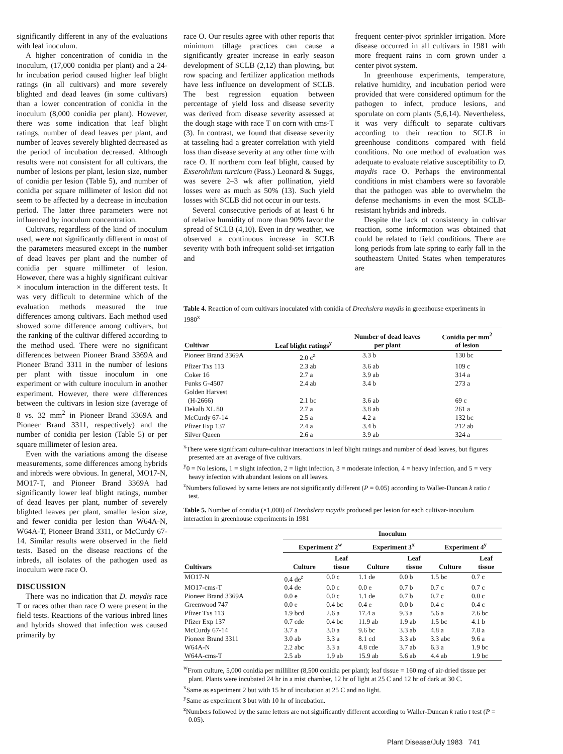significantly different in any of the evaluations with leaf inoculum.
A higher concentration of conidia in the inoculum, (17,000 conidia per plant) and a 24-hr incubation period caused higher leaf blight ratings (in all cultivars) and more severely blighted and dead leaves (in some cultivars) than a lower concentration of conidia in the inoculum (8,000 conidia per plant). However, there was some indication that leaf blight ratings, number of dead leaves per plant, and number of leaves severely blighted decreased as the period of incubation decreased. Although results were not consistent for all cultivars, the number of lesions per plant, lesion size, number of conidia per lesion (Table 5), and number of conidia per square millimeter of lesion did not seem to be affected by a decrease in incubation period. The latter three parameters were not influenced by inoculum concentration.
Cultivars, regardless of the kind of inoculum used, were not significantly different in most of the parameters measured except in the number of dead leaves per plant and the number of conidia per square millimeter of lesion. However, there was a highly significant cultivar × inoculum interaction in the different tests. It was very difficult to determine which of the evaluation methods measured the true differences among cultivars. Each method used showed some difference among cultivars, but the ranking of the cultivar differed according to the method used. There were no significant differences between Pioneer Brand 3369A and Pioneer Brand 3311 in the number of lesions per plant with tissue inoculum in one experiment or with culture inoculum in another experiment. However, there were differences between the cultivars in lesion size (average of 8 vs. 32 mm<sup>2</sup> in Pioneer Brand 3369A and Pioneer Brand 3311, respectively) and the number of conidia per lesion (Table 5) or per square millimeter of lesion area.
Even with the variations among the disease measurements, some differences among hybrids and inbreds were obvious. In general, MO17-N, MO17-T, and Pioneer Brand 3369A had significantly lower leaf blight ratings, number of dead leaves per plant, number of severely blighted leaves per plant, smaller lesion size, and fewer conidia per lesion than W64A-N, W64A-T, Pioneer Brand 3311, or McCurdy 67-14. Similar results were observed in the field tests. Based on the disease reactions of the inbreds, all isolates of the pathogen used as inoculum were race O.
DISCUSSION
There was no indication that D. maydis race T or races other than race O were present in the field tests. Reactions of the various inbred lines and hybrids showed that infection was caused primarily by
race O. Our results agree with other reports that minimum tillage practices can cause a significantly greater increase in early season development of SCLB (2,12) than plowing, but row spacing and fertilizer application methods have less influence on development of SCLB. The best regression equation between percentage of yield loss and disease severity was derived from disease severity assessed at the dough stage with race T on corn with cms-T (3). In contrast, we found that disease severity at tasseling had a greater correlation with yield loss than disease severity at any other time with race O. If northern corn leaf blight, caused by Exserohilum turcicum (Pass.) Leonard & Suggs, was severe 2–3 wk after pollination, yield losses were as much as 50% (13). Such yield losses with SCLB did not occur in our tests.
Several consecutive periods of at least 6 hr of relative humidity of more than 90% favor the spread of SCLB (4,10). Even in dry weather, we observed a continuous increase in SCLB severity with both infrequent solid-set irrigation and
frequent center-pivot sprinkler irrigation. More disease occurred in all cultivars in 1981 with more frequent rains in corn grown under a center pivot system.
In greenhouse experiments, temperature, relative humidity, and incubation period were provided that were considered optimum for the pathogen to infect, produce lesions, and sporulate on corn plants (5,6,14). Nevertheless, it was very difficult to separate cultivars according to their reaction to SCLB in greenhouse conditions compared with field conditions. No one method of evaluation was adequate to evaluate relative susceptibility to D. maydis race O. Perhaps the environmental conditions in mist chambers were so favorable that the pathogen was able to overwhelm the defense mechanisms in even the most SCLB-resistant hybrids and inbreds.
Despite the lack of consistency in cultivar reaction, some information was obtained that could be related to field conditions. There are long periods from late spring to early fall in the southeastern United States when temperatures are
Table 4. Reaction of corn cultivars inoculated with conidia of Drechslera maydis in greenhouse experiments in 1980<sup>x</sup>
| Cultivar | Leaf blight ratings<sup>y</sup> | Number of dead leaves per plant | Conidia per mm<sup>2</sup> of lesion |
| --- | --- | --- | --- |
| Pioneer Brand 3369A | 2.0 c<sup>z</sup> | 3.3 b | 130 bc |
| Pfizer Txs 113 | 2.3 ab | 3.6 ab | 109 c |
| Coker 16 | 2.7 a | 3.9 ab | 314 a |
| Funks G-4507 | 2.4 ab | 3.4 b | 273 a |
| Golden Harvest (H-2666) | 2.1 bc | 3.6 ab | 69 c |
| Dekalb XL 80 | 2.7 a | 3.8 ab | 261 a |
| McCurdy 67-14 | 2.5 a | 4.2 a | 132 bc |
| Pfizer Exp 137 | 2.4 a | 3.4 b | 212 ab |
| Silver Queen | 2.6 a | 3.9 ab | 324 a |
<sup>x</sup> There were significant culture-cultivar interactions in leaf blight ratings and number of dead leaves, but figures presented are an average of five cultivars.
<sup>y</sup> 0 = No lesions, 1 = slight infection, 2 = light infection, 3 = moderate infection, 4 = heavy infection, and 5 = very heavy infection with abundant lesions on all leaves.
<sup>z</sup> Numbers followed by same letters are not significantly different (P = 0.05) according to Waller-Duncan k ratio t test.
Table 5. Number of conidia (×1,000) of Drechslera maydis produced per lesion for each cultivar-inoculum interaction in greenhouse experiments in 1981
| | Inoculum | | | | | |
| --- | --- | --- | --- | --- | --- | --- |
| | Experiment 2<sup>w</sup> | | Experiment 3<sup>x</sup> | | Experiment 4<sup>y</sup> | |
| Cultivars | Culture | Leaf tissue | Culture | Leaf tissue | Culture | Leaf tissue |
| MO17-N | 0.4 de<sup>z</sup> | 0.0 c | 1.1 de | 0.0 b | 1.5 bc | 0.7 c |
| MO17-cms-T | 0.4 de | 0.0 c | 0.0 e | 0.7 b | 0.7 c | 0.7 c |
| Pioneer Brand 3369A | 0.0 e | 0.0 c | 1.1 de | 0.7 b | 0.7 c | 0.0 c |
| Greenwood 747 | 0.0 e | 0.4 bc | 0.4 e | 0.0 b | 0.4 c | 0.4 c |
| Pfizer Txs 113 | 1.9 bcd | 2.6 a | 17.4 a | 9.3 a | 5.6 a | 2.6 bc |
| Pfizer Exp 137 | 0.7 cde | 0.4 bc | 11.9 ab | 1.9 ab | 1.5 bc | 4.1 b |
| McCurdy 67-14 | 3.7 a | 3.0 a | 9.6 bc | 3.3 ab | 4.8 a | 7.8 a |
| Pioneer Brand 3311 | 3.0 ab | 3.3 a | 8.1 cd | 3.3 ab | 3.3 abc | 9.6 a |
| W64A-N | 2.2 abc | 3.3 a | 4.8 cde | 3.7 ab | 6.3 a | 1.9 bc |
| W64A-cms-T | 2.5 ab | 1.9 ab | 15.9 ab | 5.6 ab | 4.4 ab | 1.9 bc |
<sup>w</sup> From culture, 5,000 conidia per milliliter (8,500 conidia per plant); leaf tissue = 160 mg of air-dried tissue per plant. Plants were incubated 24 hr in a mist chamber, 12 hr of light at 25 C and 12 hr of dark at 30 C.
<sup>x</sup> Same as experiment 2 but with 15 hr of incubation at 25 C and no light.
<sup>y</sup> Same as experiment 3 but with 10 hr of incubation.
<sup>z</sup> Numbers followed by the same letters are not significantly different according to Waller-Duncan k ratio t test (P = 0.05).
Plant Disease/July 1983 741